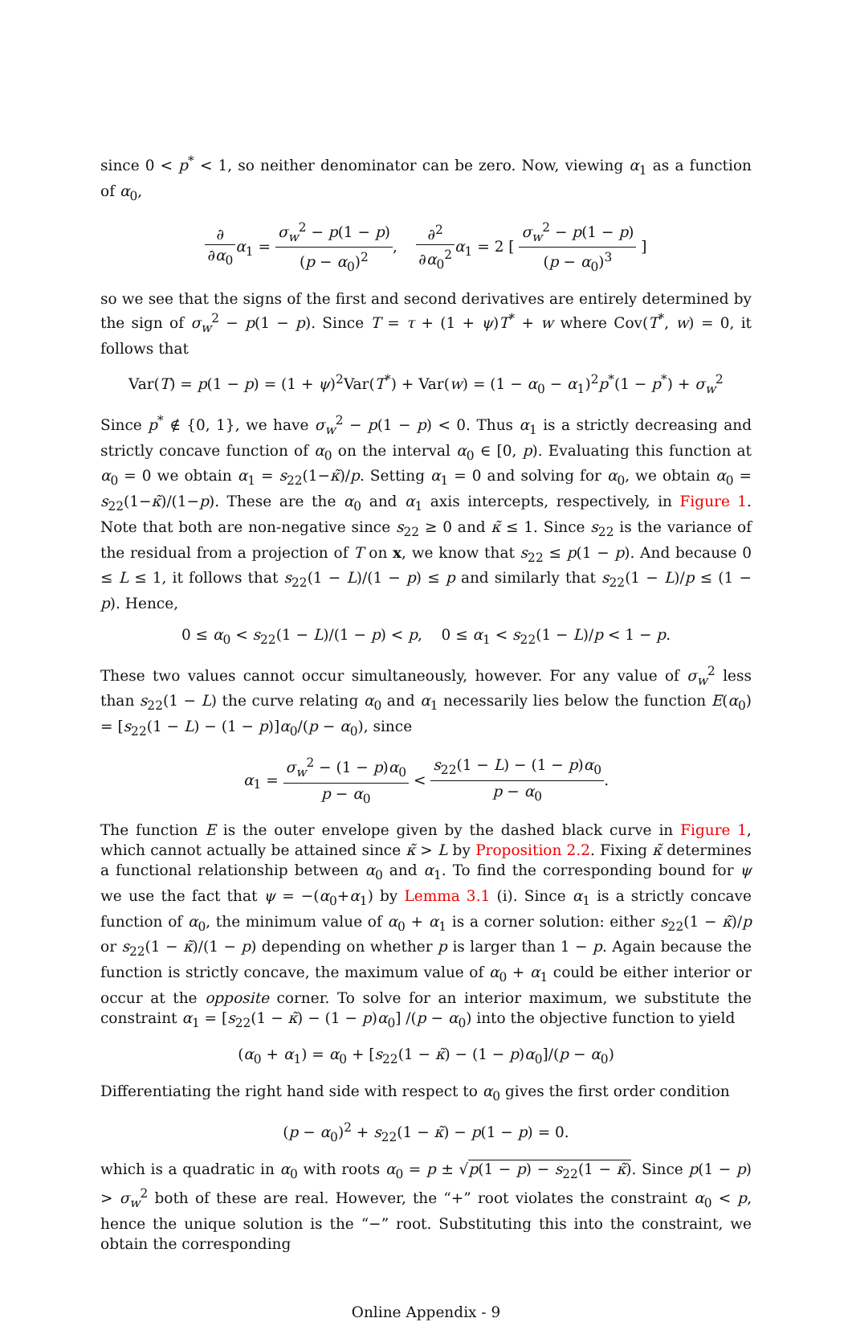since 0 < p<sup>*</sup> < 1, so neither denominator can be zero. Now, viewing α<sub>1</sub> as a function of α<sub>0</sub>,
∂ ∂α<sub>0</sub> α<sub>1</sub> = σ<sub>w</sub><sup>2</sup> − p(1 − p) (p − α<sub>0</sub>)<sup>2</sup>, ∂<sup>2</sup> ∂α<sub>0</sub><sup>2</sup> α<sub>1</sub> = 2 [ σ<sub>w</sub><sup>2</sup> − p(1 − p) (p − α<sub>0</sub>)<sup>3</sup> ]
so we see that the signs of the first and second derivatives are entirely determined by the sign of σ<sub>w</sub><sup>2</sup> − p(1 − p). Since T = τ + (1 + ψ)T<sup>*</sup> + w where Cov(T<sup>*</sup>, w) = 0, it follows that
Var(T) = p(1 − p) = (1 + ψ)<sup>2</sup>Var(T<sup>*</sup>) + Var(w) = (1 − α<sub>0</sub> − α<sub>1</sub>)<sup>2</sup>p<sup>*</sup>(1 − p<sup>*</sup>) + σ<sub>w</sub><sup>2</sup>
Since p<sup>*</sup> ∉ {0, 1}, we have σ<sub>w</sub><sup>2</sup> − p(1 − p) < 0. Thus α<sub>1</sub> is a strictly decreasing and strictly concave function of α<sub>0</sub> on the interval α<sub>0</sub> ∈ [0, p). Evaluating this function at α<sub>0</sub> = 0 we obtain α<sub>1</sub> = s<sub>22</sub>(1−κ̃)/p. Setting α<sub>1</sub> = 0 and solving for α<sub>0</sub>, we obtain α<sub>0</sub> = s<sub>22</sub>(1−κ̃)/(1−p). These are the α<sub>0</sub> and α<sub>1</sub> axis intercepts, respectively, in Figure 1. Note that both are non-negative since s<sub>22</sub> ≥ 0 and κ̃ ≤ 1. Since s<sub>22</sub> is the variance of the residual from a projection of T on x, we know that s<sub>22</sub> ≤ p(1 − p). And because 0 ≤ L ≤ 1, it follows that s<sub>22</sub>(1 − L)/(1 − p) ≤ p and similarly that s<sub>22</sub>(1 − L)/p ≤ (1 − p). Hence,
0 ≤ α<sub>0</sub> < s<sub>22</sub>(1 − L)/(1 − p) < p, 0 ≤ α<sub>1</sub> < s<sub>22</sub>(1 − L)/p < 1 − p.
These two values cannot occur simultaneously, however. For any value of σ<sub>w</sub><sup>2</sup> less than s<sub>22</sub>(1 − L) the curve relating α<sub>0</sub> and α<sub>1</sub> necessarily lies below the function E(α<sub>0</sub>) = [s<sub>22</sub>(1 − L) − (1 − p)]α<sub>0</sub>/(p − α<sub>0</sub>), since
α<sub>1</sub> = σ<sub>w</sub><sup>2</sup> − (1 − p)α<sub>0</sub> p − α<sub>0</sub> < s<sub>22</sub>(1 − L) − (1 − p)α<sub>0</sub> p − α<sub>0</sub>.
The function E is the outer envelope given by the dashed black curve in Figure 1, which cannot actually be attained since κ̃ > L by Proposition 2.2. Fixing κ̃ determines a functional relationship between α<sub>0</sub> and α<sub>1</sub>. To find the corresponding bound for ψ we use the fact that ψ = −(α<sub>0</sub>+α<sub>1</sub>) by Lemma 3.1 (i). Since α<sub>1</sub> is a strictly concave function of α<sub>0</sub>, the minimum value of α<sub>0</sub> + α<sub>1</sub> is a corner solution: either s<sub>22</sub>(1 − κ̃)/p or s<sub>22</sub>(1 − κ̃)/(1 − p) depending on whether p is larger than 1 − p. Again because the function is strictly concave, the maximum value of α<sub>0</sub> + α<sub>1</sub> could be either interior or occur at the opposite corner. To solve for an interior maximum, we substitute the constraint α<sub>1</sub> = [s<sub>22</sub>(1 − κ̃) − (1 − p)α<sub>0</sub>] /(p − α<sub>0</sub>) into the objective function to yield
(α<sub>0</sub> + α<sub>1</sub>) = α<sub>0</sub> + [s<sub>22</sub>(1 − κ̃) − (1 − p)α<sub>0</sub>]/(p − α<sub>0</sub>)
Differentiating the right hand side with respect to α<sub>0</sub> gives the first order condition
(p − α<sub>0</sub>)<sup>2</sup> + s<sub>22</sub>(1 − κ̃) − p(1 − p) = 0.
which is a quadratic in α<sub>0</sub> with roots α<sub>0</sub> = p ± √p(1 − p) − s<sub>22</sub>(1 − κ̃). Since p(1 − p) > σ<sub>w</sub><sup>2</sup> both of these are real. However, the “+” root violates the constraint α<sub>0</sub> < p, hence the unique solution is the “−” root. Substituting this into the constraint, we obtain the corresponding
Online Appendix - 9